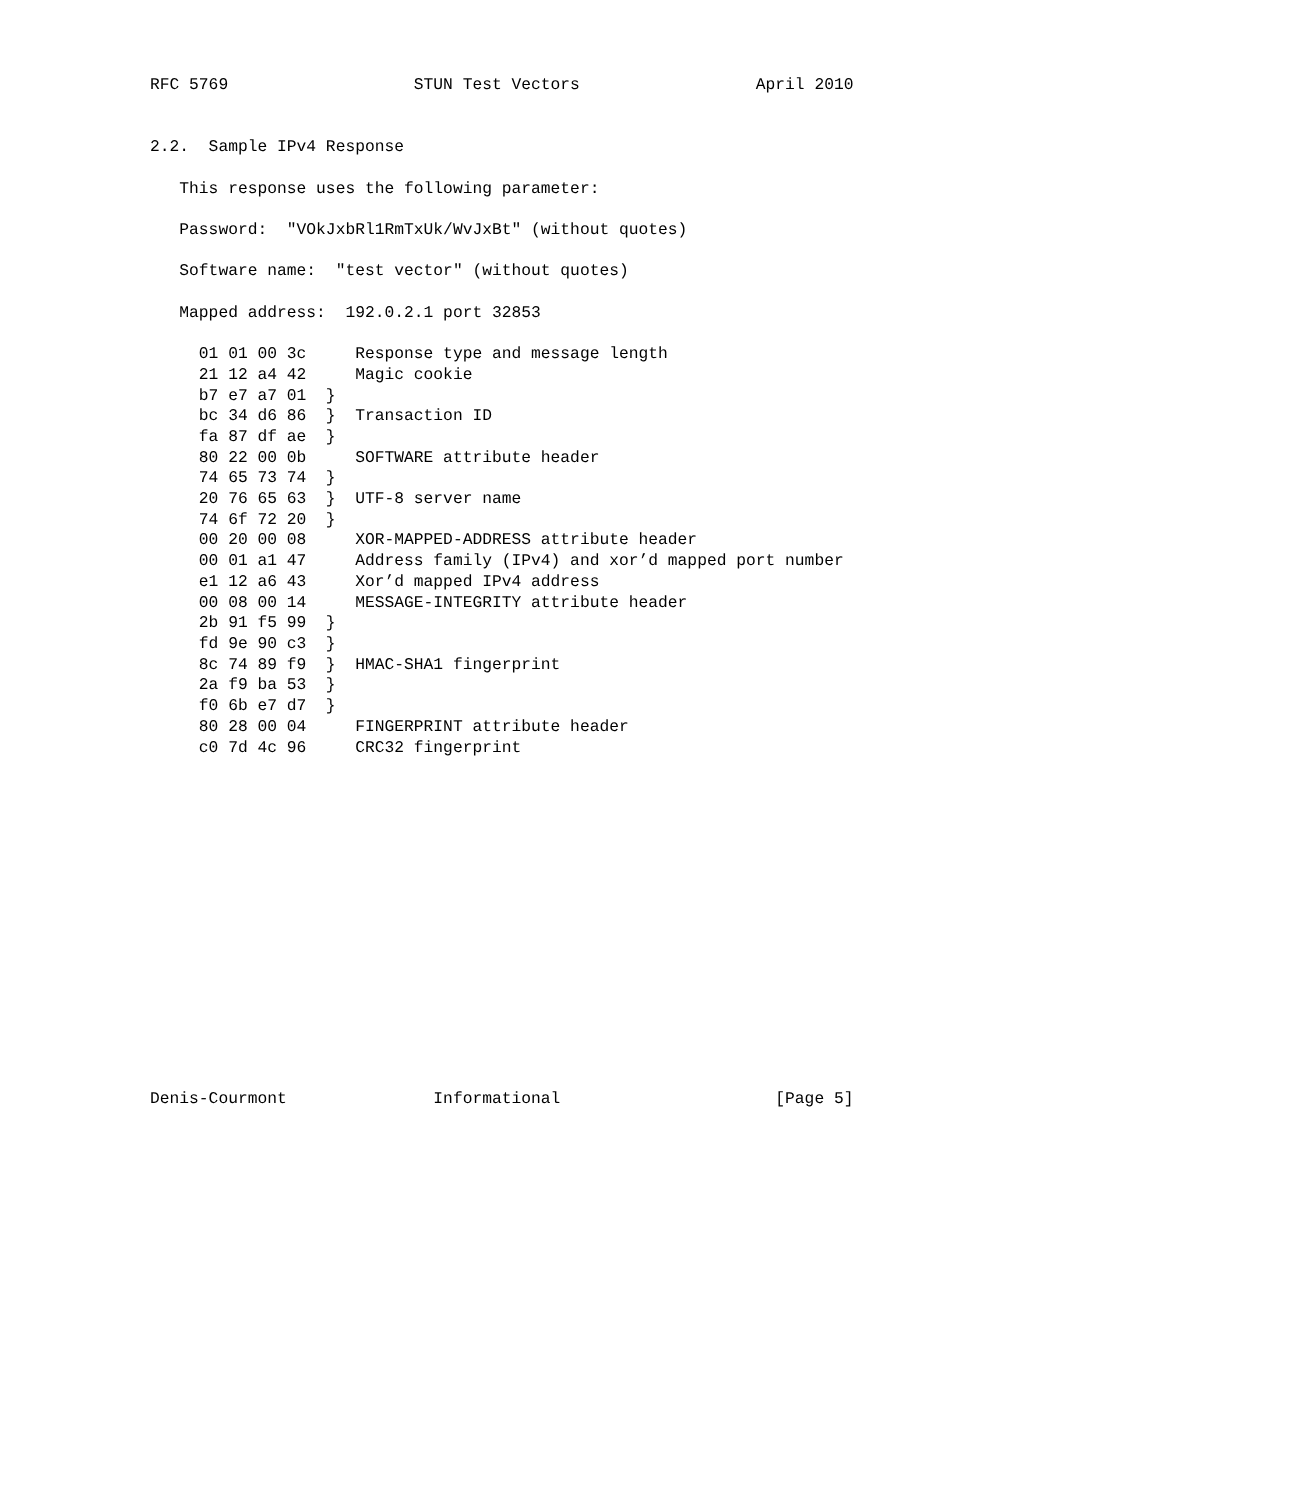RFC 5769                   STUN Test Vectors                  April 2010


2.2.  Sample IPv4 Response

   This response uses the following parameter:

   Password:  "VOkJxbRl1RmTxUk/WvJxBt" (without quotes)

   Software name:  "test vector" (without quotes)

   Mapped address:  192.0.2.1 port 32853

     01 01 00 3c     Response type and message length
     21 12 a4 42     Magic cookie
     b7 e7 a7 01  }
     bc 34 d6 86  }  Transaction ID
     fa 87 df ae  }
     80 22 00 0b     SOFTWARE attribute header
     74 65 73 74  }
     20 76 65 63  }  UTF-8 server name
     74 6f 72 20  }
     00 20 00 08     XOR-MAPPED-ADDRESS attribute header
     00 01 a1 47     Address family (IPv4) and xor’d mapped port number
     e1 12 a6 43     Xor’d mapped IPv4 address
     00 08 00 14     MESSAGE-INTEGRITY attribute header
     2b 91 f5 99  }
     fd 9e 90 c3  }
     8c 74 89 f9  }  HMAC-SHA1 fingerprint
     2a f9 ba 53  }
     f0 6b e7 d7  }
     80 28 00 04     FINGERPRINT attribute header
     c0 7d 4c 96     CRC32 fingerprint
















Denis-Courmont               Informational                      [Page 5]